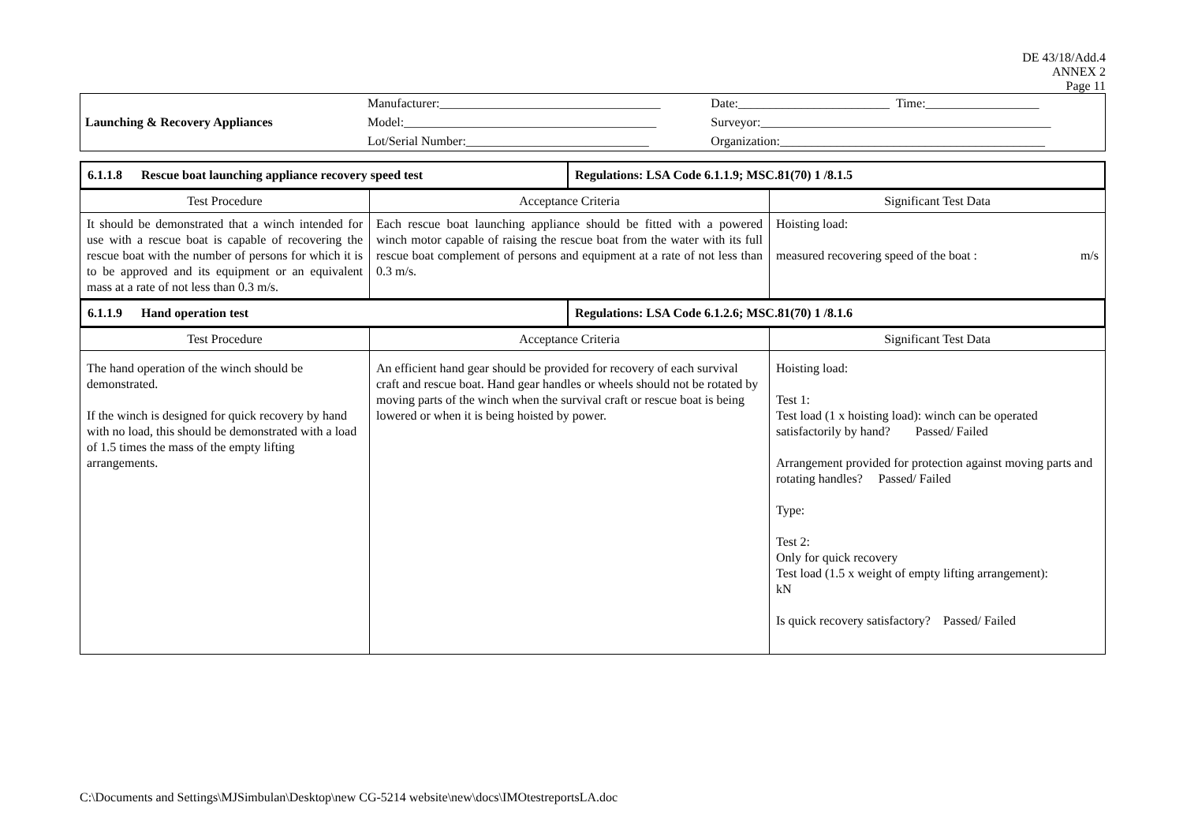DE 43/18/Add.4
ANNEX 2
Page 11
| Launching & Recovery Appliances | Manufacturer:___________________________________ | Date:________________________ Time:__________________ |
| | Model:________________________________________ | Surveyor:______________________________________________ |
| | Lot/Serial Number:_____________________________ | Organization:__________________________________________ |
| 6.1.1.8 Rescue boat launching appliance recovery speed test | Regulations: LSA Code 6.1.1.9; MSC.81(70) 1 /8.1.5 |
| Test Procedure | Acceptance Criteria | Significant Test Data |
| --- | --- | --- |
| It should be demonstrated that a winch intended for use with a rescue boat is capable of recovering the rescue boat with the number of persons for which it is to be approved and its equipment or an equivalent mass at a rate of not less than 0.3 m/s. | Each rescue boat launching appliance should be fitted with a powered winch motor capable of raising the rescue boat from the water with its full rescue boat complement of persons and equipment at a rate of not less than 0.3 m/s. | Hoisting load: measured recovering speed of the boat : m/s |
| 6.1.1.9 Hand operation test | Regulations: LSA Code 6.1.2.6; MSC.81(70) 1 /8.1.6 |
| Test Procedure | Acceptance Criteria | Significant Test Data |
| --- | --- | --- |
| The hand operation of the winch should be demonstrated. If the winch is designed for quick recovery by hand with no load, this should be demonstrated with a load of 1.5 times the mass of the empty lifting arrangements. | An efficient hand gear should be provided for recovery of each survival craft and rescue boat. Hand gear handles or wheels should not be rotated by moving parts of the winch when the survival craft or rescue boat is being lowered or when it is being hoisted by power. | Hoisting load: Test 1: Test load (1 x hoisting load): winch can be operated satisfactorily by hand? Passed/ Failed Arrangement provided for protection against moving parts and rotating handles? Passed/ Failed Type: Test 2: Only for quick recovery Test load (1.5 x weight of empty lifting arrangement): kN Is quick recovery satisfactory? Passed/ Failed |
C:\Documents and Settings\MJSimbulan\Desktop\new CG-5214 website\new\docs\IMOtestreportsLA.doc